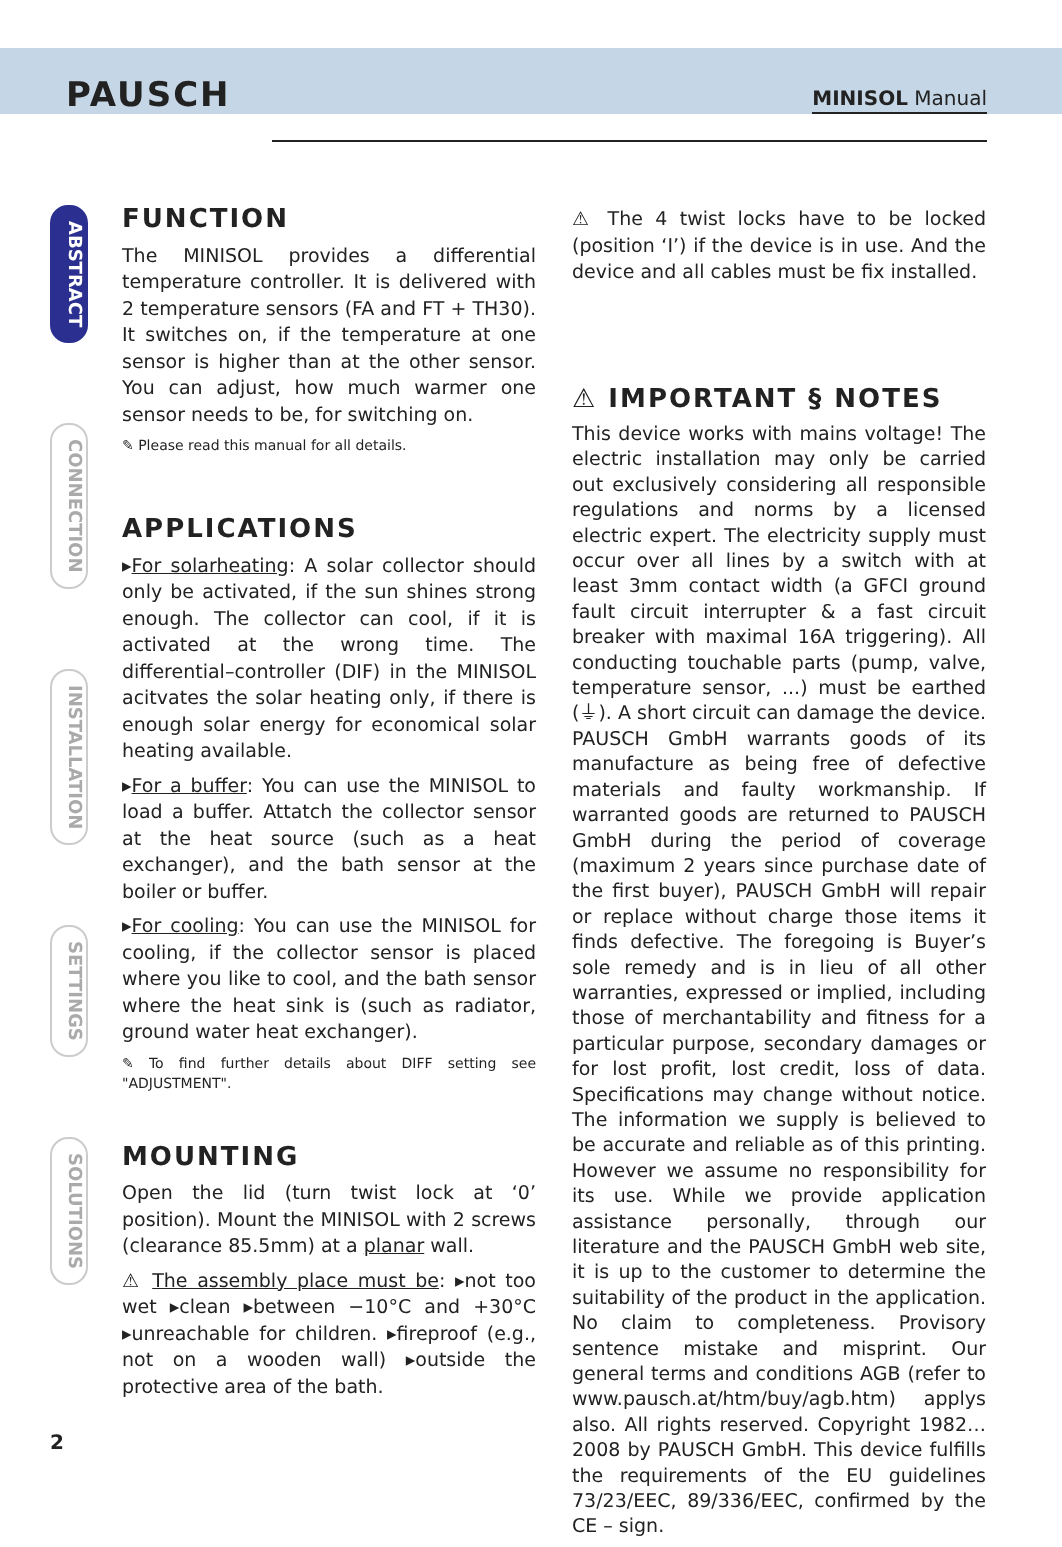PAUSCH MINISOL Manual
ABSTRACT
CONNECTION
INSTALLATION
SETTINGS
SOLUTIONS
FUNCTION
The MINISOL provides a differential temperature controller. It is delivered with 2 temperature sensors (FA and FT + TH30). It switches on, if the temperature at one sensor is higher than at the other sensor. You can adjust, how much warmer one sensor needs to be, for switching on.
✎ Please read this manual for all details.
APPLICATIONS
▸For solarheating: A solar collector should only be activated, if the sun shines strong enough. The collector can cool, if it is activated at the wrong time. The differential–controller (DIF) in the MINISOL acitvates the solar heating only, if there is enough solar energy for economical solar heating available.
▸For a buffer: You can use the MINISOL to load a buffer. Attatch the collector sensor at the heat source (such as a heat exchanger), and the bath sensor at the boiler or buffer.
▸For cooling: You can use the MINISOL for cooling, if the collector sensor is placed where you like to cool, and the bath sensor where the heat sink is (such as radiator, ground water heat exchanger).
✎ To find further details about DIFF setting see "ADJUSTMENT".
MOUNTING
Open the lid (turn twist lock at ‘0’ position). Mount the MINISOL with 2 screws (clearance 85.5mm) at a planar wall.
⚠ The assembly place must be: ▸not too wet ▸clean ▸between −10°C and +30°C ▸unreachable for children. ▸fireproof (e.g., not on a wooden wall) ▸outside the protective area of the bath.
⚠ The 4 twist locks have to be locked (position ‘I’) if the device is in use. And the device and all cables must be fix installed.
⚠ IMPORTANT § NOTES
This device works with mains voltage! The electric installation may only be carried out exclusively considering all responsible regulations and norms by a licensed electric expert. The electricity supply must occur over all lines by a switch with at least 3mm contact width (a GFCI ground fault circuit interrupter & a fast circuit breaker with maximal 16A triggering). All conducting touchable parts (pump, valve, temperature sensor, ...) must be earthed (⏚). A short circuit can damage the device. PAUSCH GmbH warrants goods of its manufacture as being free of defective materials and faulty workmanship. If warranted goods are returned to PAUSCH GmbH during the period of coverage (maximum 2 years since purchase date of the first buyer), PAUSCH GmbH will repair or replace without charge those items it finds defective. The foregoing is Buyer’s sole remedy and is in lieu of all other warranties, expressed or implied, including those of merchantability and fitness for a particular purpose, secondary damages or for lost profit, lost credit, loss of data. Specifications may change without notice. The information we supply is believed to be accurate and reliable as of this printing. However we assume no responsibility for its use. While we provide application assistance personally, through our literature and the PAUSCH GmbH web site, it is up to the customer to determine the suitability of the product in the application. No claim to completeness. Provisory sentence mistake and misprint. Our general terms and conditions AGB (refer to www.pausch.at/htm/buy/agb.htm) applys also. All rights reserved. Copyright 1982…2008 by PAUSCH GmbH. This device fulfills the requirements of the EU guidelines 73/23/EEC, 89/336/EEC, confirmed by the CE – sign.
2